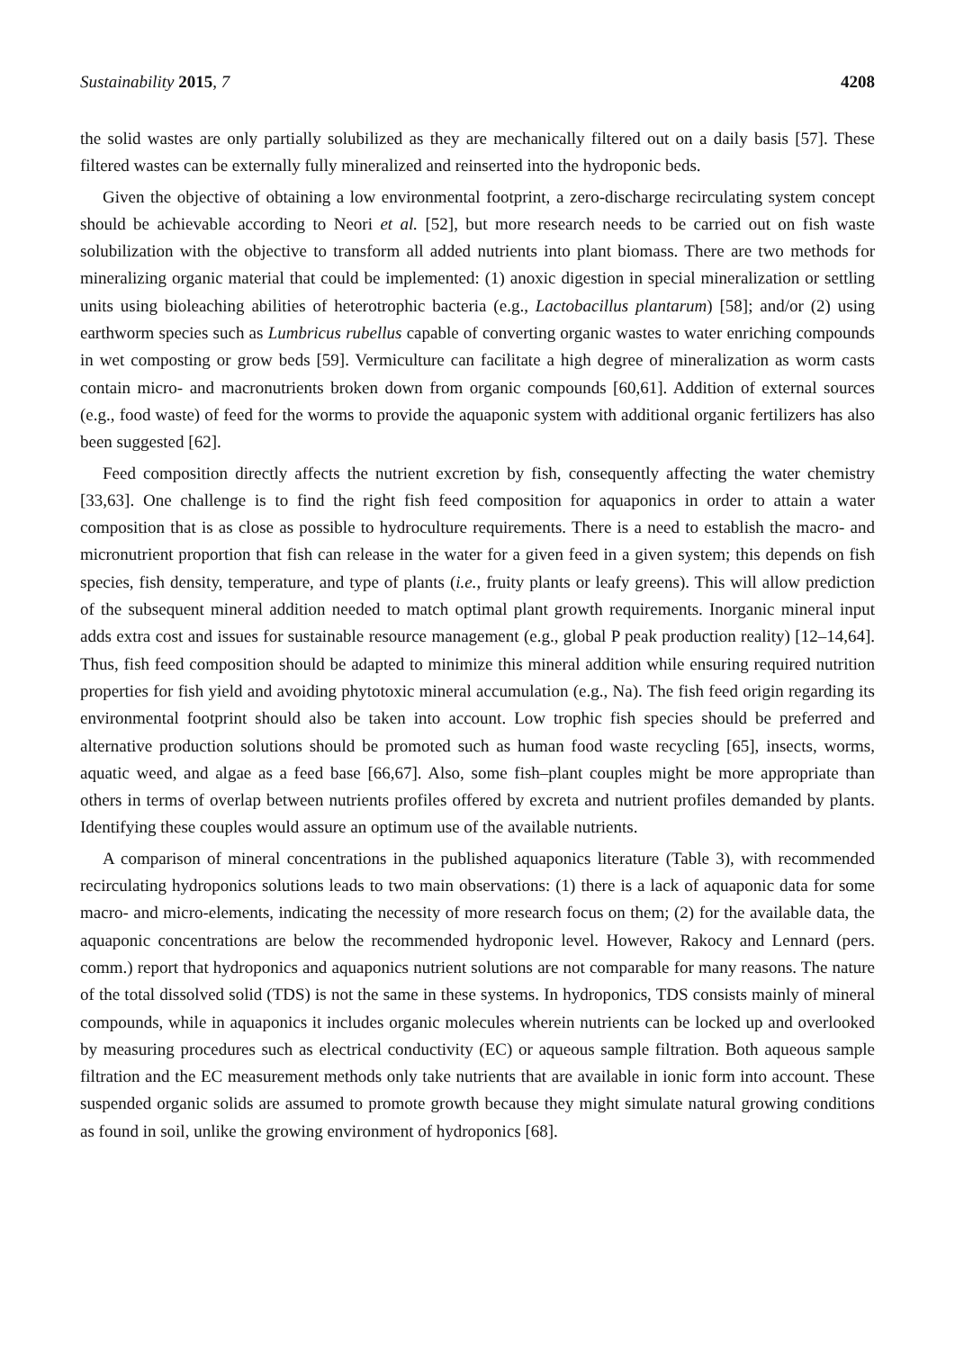Sustainability 2015, 7 4208
the solid wastes are only partially solubilized as they are mechanically filtered out on a daily basis [57]. These filtered wastes can be externally fully mineralized and reinserted into the hydroponic beds.
Given the objective of obtaining a low environmental footprint, a zero-discharge recirculating system concept should be achievable according to Neori et al. [52], but more research needs to be carried out on fish waste solubilization with the objective to transform all added nutrients into plant biomass. There are two methods for mineralizing organic material that could be implemented: (1) anoxic digestion in special mineralization or settling units using bioleaching abilities of heterotrophic bacteria (e.g., Lactobacillus plantarum) [58]; and/or (2) using earthworm species such as Lumbricus rubellus capable of converting organic wastes to water enriching compounds in wet composting or grow beds [59]. Vermiculture can facilitate a high degree of mineralization as worm casts contain micro- and macronutrients broken down from organic compounds [60,61]. Addition of external sources (e.g., food waste) of feed for the worms to provide the aquaponic system with additional organic fertilizers has also been suggested [62].
Feed composition directly affects the nutrient excretion by fish, consequently affecting the water chemistry [33,63]. One challenge is to find the right fish feed composition for aquaponics in order to attain a water composition that is as close as possible to hydroculture requirements. There is a need to establish the macro- and micronutrient proportion that fish can release in the water for a given feed in a given system; this depends on fish species, fish density, temperature, and type of plants (i.e., fruity plants or leafy greens). This will allow prediction of the subsequent mineral addition needed to match optimal plant growth requirements. Inorganic mineral input adds extra cost and issues for sustainable resource management (e.g., global P peak production reality) [12–14,64]. Thus, fish feed composition should be adapted to minimize this mineral addition while ensuring required nutrition properties for fish yield and avoiding phytotoxic mineral accumulation (e.g., Na). The fish feed origin regarding its environmental footprint should also be taken into account. Low trophic fish species should be preferred and alternative production solutions should be promoted such as human food waste recycling [65], insects, worms, aquatic weed, and algae as a feed base [66,67]. Also, some fish–plant couples might be more appropriate than others in terms of overlap between nutrients profiles offered by excreta and nutrient profiles demanded by plants. Identifying these couples would assure an optimum use of the available nutrients.
A comparison of mineral concentrations in the published aquaponics literature (Table 3), with recommended recirculating hydroponics solutions leads to two main observations: (1) there is a lack of aquaponic data for some macro- and micro-elements, indicating the necessity of more research focus on them; (2) for the available data, the aquaponic concentrations are below the recommended hydroponic level. However, Rakocy and Lennard (pers. comm.) report that hydroponics and aquaponics nutrient solutions are not comparable for many reasons. The nature of the total dissolved solid (TDS) is not the same in these systems. In hydroponics, TDS consists mainly of mineral compounds, while in aquaponics it includes organic molecules wherein nutrients can be locked up and overlooked by measuring procedures such as electrical conductivity (EC) or aqueous sample filtration. Both aqueous sample filtration and the EC measurement methods only take nutrients that are available in ionic form into account. These suspended organic solids are assumed to promote growth because they might simulate natural growing conditions as found in soil, unlike the growing environment of hydroponics [68].